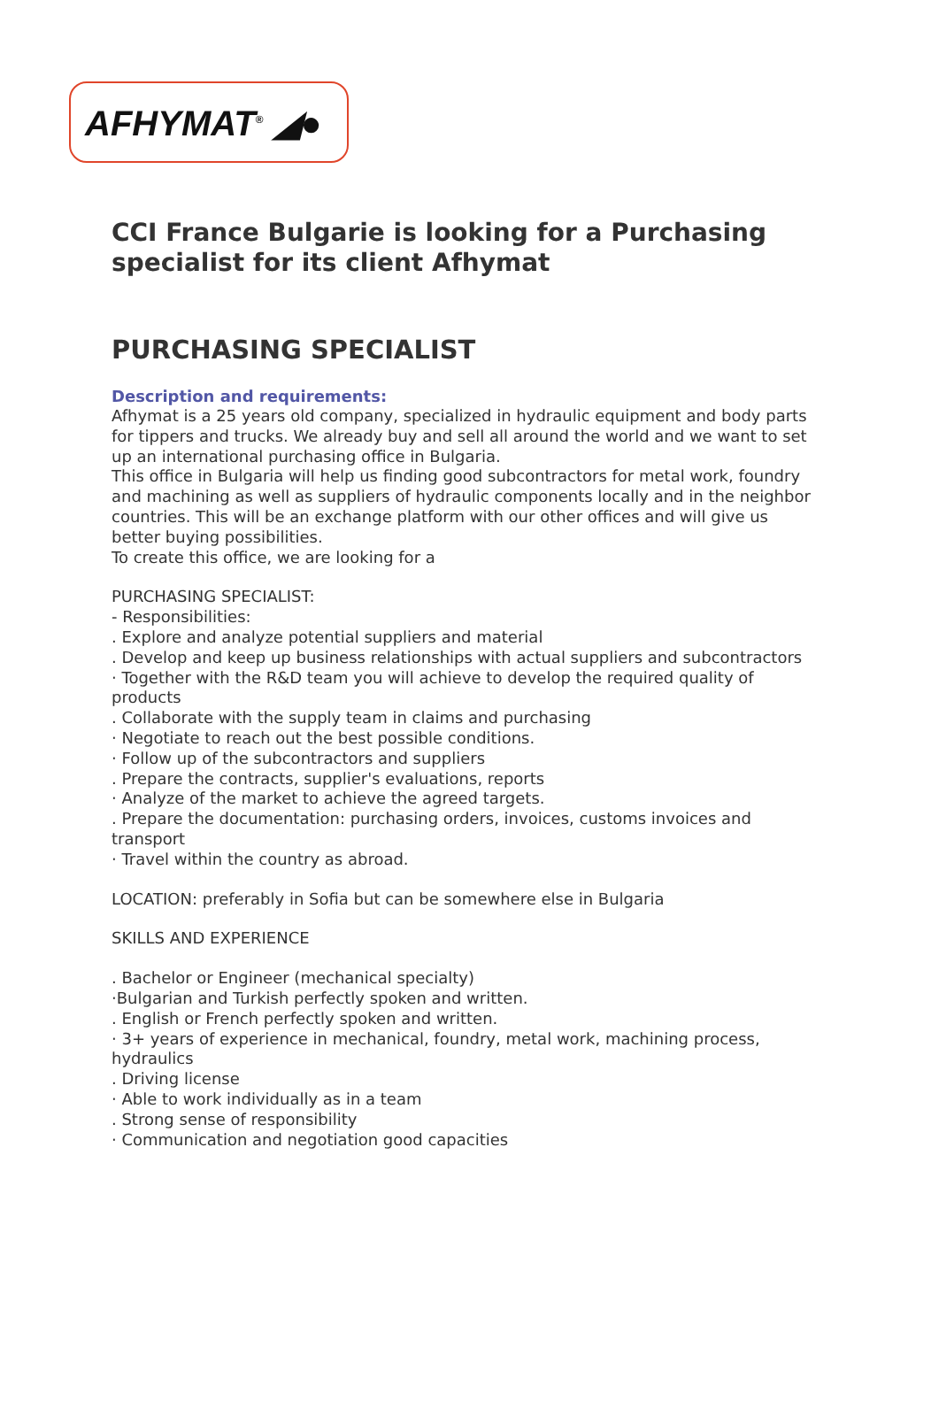AFHYMAT<sup>®</sup> ◢●
CCI France Bulgarie is looking for a Purchasing specialist for its client Afhymat
PURCHASING SPECIALIST
Description and requirements:
Afhymat is a 25 years old company, specialized in hydraulic equipment and body parts for tippers and trucks. We already buy and sell all around the world and we want to set up an international purchasing office in Bulgaria.
This office in Bulgaria will help us finding good subcontractors for metal work, foundry and machining as well as suppliers of hydraulic components locally and in the neighbor countries. This will be an exchange platform with our other offices and will give us better buying possibilities.
To create this office, we are looking for a
PURCHASING SPECIALIST:
- Responsibilities:
. Explore and analyze potential suppliers and material
. Develop and keep up business relationships with actual suppliers and subcontractors
· Together with the R&D team you will achieve to develop the required quality of products
. Collaborate with the supply team in claims and purchasing
· Negotiate to reach out the best possible conditions.
· Follow up of the subcontractors and suppliers
. Prepare the contracts, supplier's evaluations, reports
· Analyze of the market to achieve the agreed targets.
. Prepare the documentation: purchasing orders, invoices, customs invoices and transport
· Travel within the country as abroad.
LOCATION: preferably in Sofia but can be somewhere else in Bulgaria
SKILLS AND EXPERIENCE
. Bachelor or Engineer (mechanical specialty)
·Bulgarian and Turkish perfectly spoken and written.
. English or French perfectly spoken and written.
· 3+ years of experience in mechanical, foundry, metal work, machining process, hydraulics
. Driving license
· Able to work individually as in a team
. Strong sense of responsibility
· Communication and negotiation good capacities